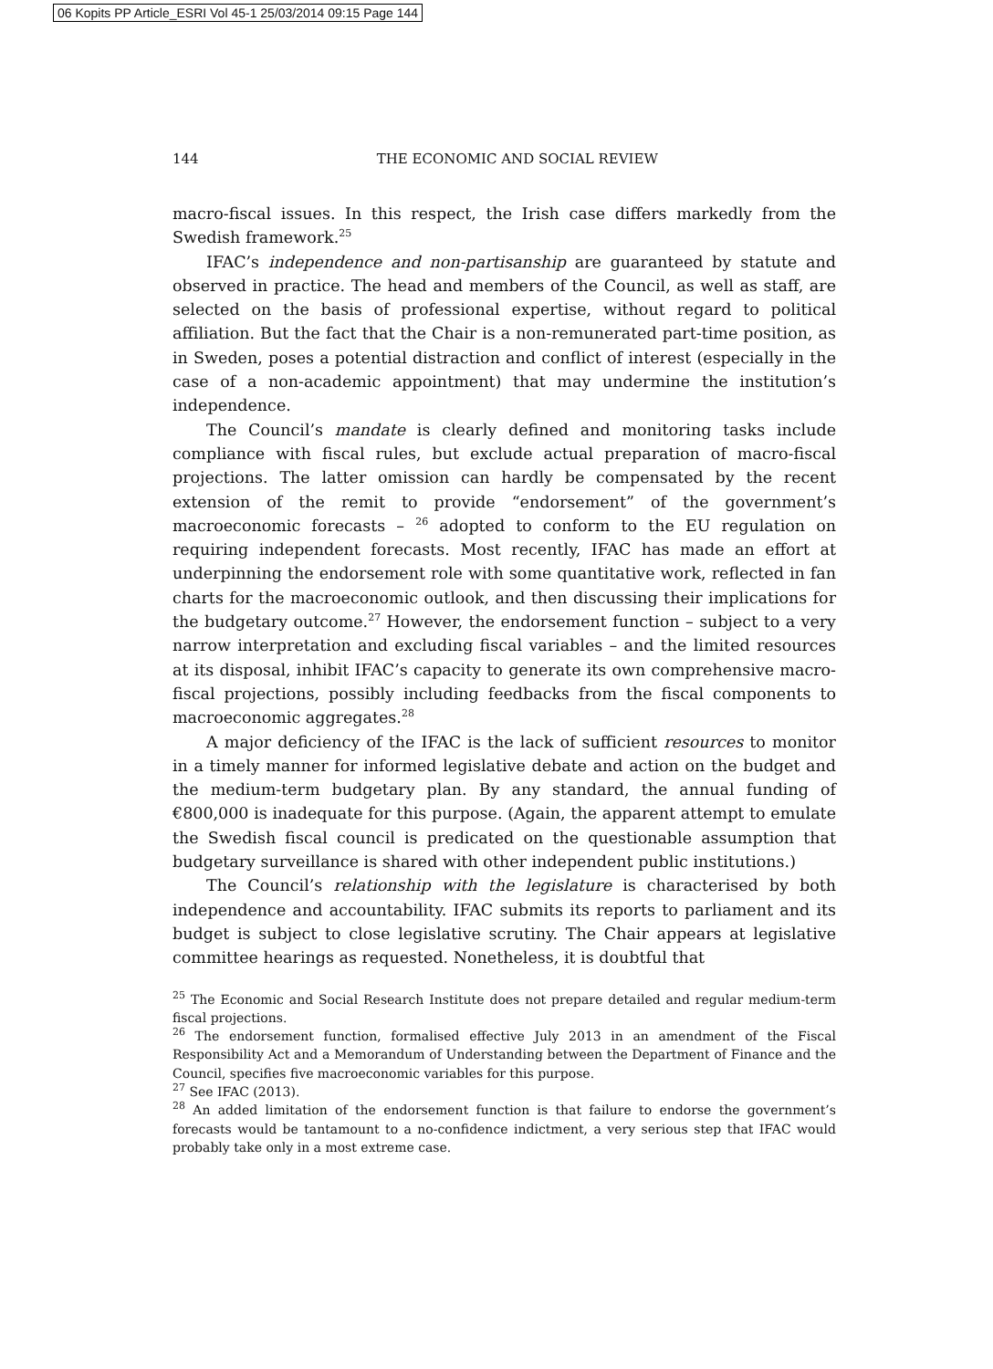06 Kopits PP Article_ESRI Vol 45-1 25/03/2014 09:15 Page 144
144
THE ECONOMIC AND SOCIAL REVIEW
macro-fiscal issues. In this respect, the Irish case differs markedly from the Swedish framework.<sup>25</sup>
IFAC’s independence and non-partisanship are guaranteed by statute and observed in practice. The head and members of the Council, as well as staff, are selected on the basis of professional expertise, without regard to political affiliation. But the fact that the Chair is a non-remunerated part-time position, as in Sweden, poses a potential distraction and conflict of interest (especially in the case of a non-academic appointment) that may undermine the institution’s independence.
The Council’s mandate is clearly defined and monitoring tasks include compliance with fiscal rules, but exclude actual preparation of macro-fiscal projections. The latter omission can hardly be compensated by the recent extension of the remit to provide “endorsement” of the government’s macroeconomic forecasts – <sup>26</sup> adopted to conform to the EU regulation on requiring independent forecasts. Most recently, IFAC has made an effort at underpinning the endorsement role with some quantitative work, reflected in fan charts for the macroeconomic outlook, and then discussing their implications for the budgetary outcome.<sup>27</sup> However, the endorsement function – subject to a very narrow interpretation and excluding fiscal variables – and the limited resources at its disposal, inhibit IFAC’s capacity to generate its own comprehensive macro-fiscal projections, possibly including feedbacks from the fiscal components to macroeconomic aggregates.<sup>28</sup>
A major deficiency of the IFAC is the lack of sufficient resources to monitor in a timely manner for informed legislative debate and action on the budget and the medium-term budgetary plan. By any standard, the annual funding of €800,000 is inadequate for this purpose. (Again, the apparent attempt to emulate the Swedish fiscal council is predicated on the questionable assumption that budgetary surveillance is shared with other independent public institutions.)
The Council’s relationship with the legislature is characterised by both independence and accountability. IFAC submits its reports to parliament and its budget is subject to close legislative scrutiny. The Chair appears at legislative committee hearings as requested. Nonetheless, it is doubtful that
<sup>25</sup> The Economic and Social Research Institute does not prepare detailed and regular medium-term fiscal projections.
<sup>26</sup> The endorsement function, formalised effective July 2013 in an amendment of the Fiscal Responsibility Act and a Memorandum of Understanding between the Department of Finance and the Council, specifies five macroeconomic variables for this purpose.
<sup>27</sup> See IFAC (2013).
<sup>28</sup> An added limitation of the endorsement function is that failure to endorse the government’s forecasts would be tantamount to a no-confidence indictment, a very serious step that IFAC would probably take only in a most extreme case.